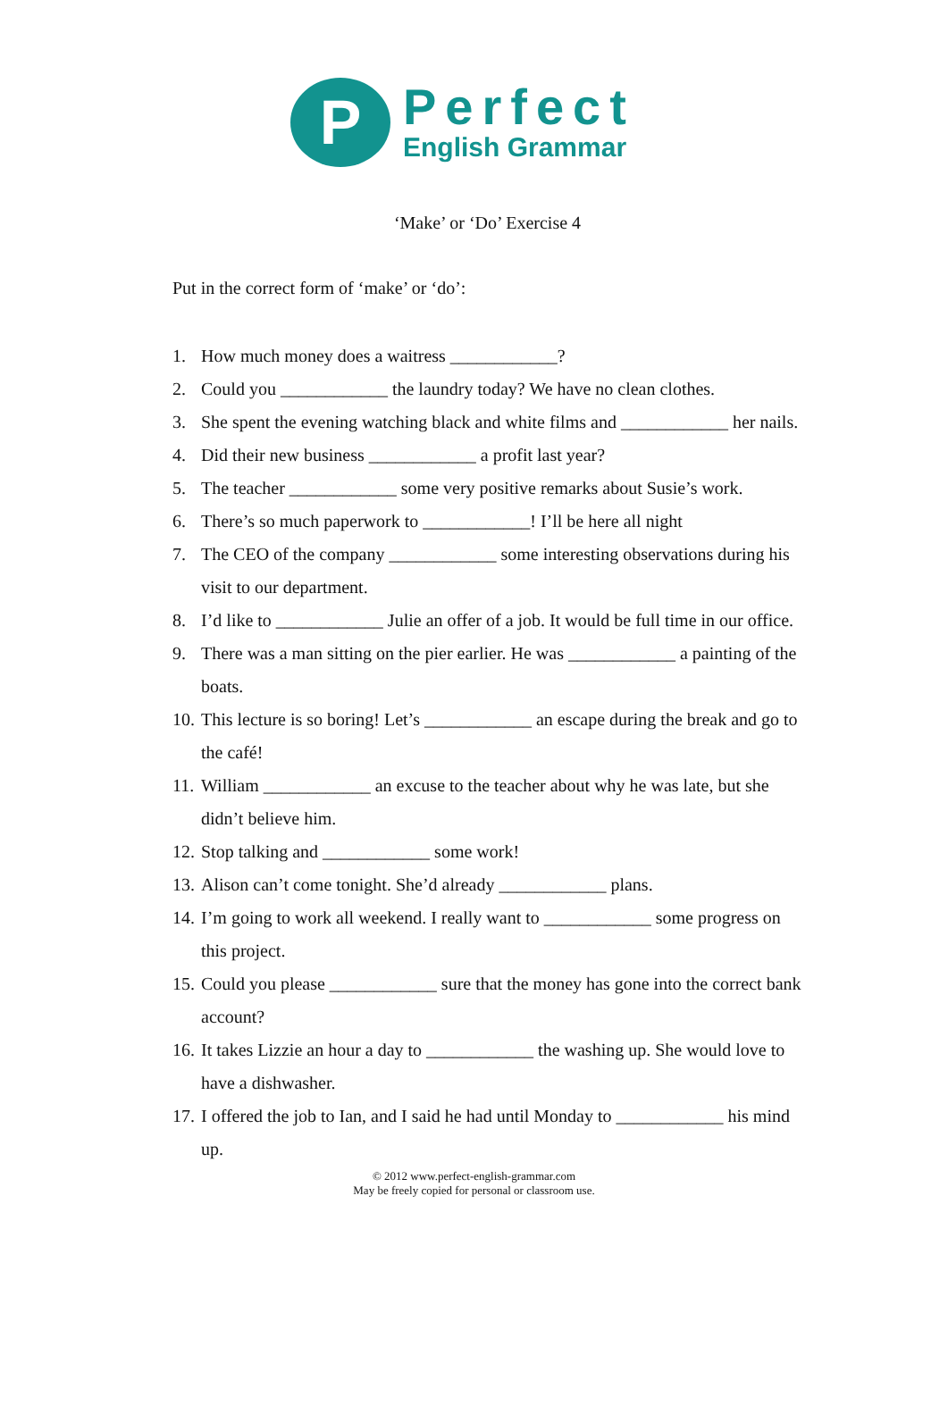P
Perfect
English Grammar
‘Make’ or ‘Do’ Exercise 4
Put in the correct form of ‘make’ or ‘do’:
1. How much money does a waitress ____________?
2. Could you ____________ the laundry today? We have no clean clothes.
3. She spent the evening watching black and white films and ____________ her nails.
4. Did their new business ____________ a profit last year?
5. The teacher ____________ some very positive remarks about Susie’s work.
6. There’s so much paperwork to ____________! I’ll be here all night
7. The CEO of the company ____________ some interesting observations during his visit to our department.
8. I’d like to ____________ Julie an offer of a job. It would be full time in our office.
9. There was a man sitting on the pier earlier. He was ____________ a painting of the boats.
10. This lecture is so boring! Let’s ____________ an escape during the break and go to the café!
11. William ____________ an excuse to the teacher about why he was late, but she didn’t believe him.
12. Stop talking and ____________ some work!
13. Alison can’t come tonight. She’d already ____________ plans.
14. I’m going to work all weekend. I really want to ____________ some progress on this project.
15. Could you please ____________ sure that the money has gone into the correct bank account?
16. It takes Lizzie an hour a day to ____________ the washing up. She would love to have a dishwasher.
17. I offered the job to Ian, and I said he had until Monday to ____________ his mind up.
© 2012 www.perfect-english-grammar.com
May be freely copied for personal or classroom use.